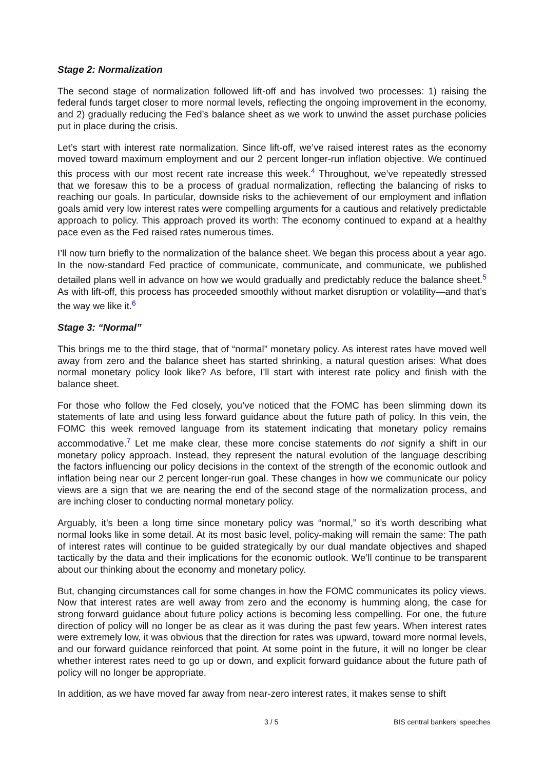Stage 2: Normalization
The second stage of normalization followed lift-off and has involved two processes: 1) raising the federal funds target closer to more normal levels, reflecting the ongoing improvement in the economy, and 2) gradually reducing the Fed’s balance sheet as we work to unwind the asset purchase policies put in place during the crisis.
Let’s start with interest rate normalization. Since lift-off, we’ve raised interest rates as the economy moved toward maximum employment and our 2 percent longer-run inflation objective. We continued this process with our most recent rate increase this week.<sup>4</sup> Throughout, we’ve repeatedly stressed that we foresaw this to be a process of gradual normalization, reflecting the balancing of risks to reaching our goals. In particular, downside risks to the achievement of our employment and inflation goals amid very low interest rates were compelling arguments for a cautious and relatively predictable approach to policy. This approach proved its worth: The economy continued to expand at a healthy pace even as the Fed raised rates numerous times.
I’ll now turn briefly to the normalization of the balance sheet. We began this process about a year ago. In the now-standard Fed practice of communicate, communicate, and communicate, we published detailed plans well in advance on how we would gradually and predictably reduce the balance sheet.<sup>5</sup> As with lift-off, this process has proceeded smoothly without market disruption or volatility—and that’s the way we like it.<sup>6</sup>
Stage 3: “Normal”
This brings me to the third stage, that of “normal” monetary policy. As interest rates have moved well away from zero and the balance sheet has started shrinking, a natural question arises: What does normal monetary policy look like? As before, I’ll start with interest rate policy and finish with the balance sheet.
For those who follow the Fed closely, you’ve noticed that the FOMC has been slimming down its statements of late and using less forward guidance about the future path of policy. In this vein, the FOMC this week removed language from its statement indicating that monetary policy remains accommodative.<sup>7</sup> Let me make clear, these more concise statements do not signify a shift in our monetary policy approach. Instead, they represent the natural evolution of the language describing the factors influencing our policy decisions in the context of the strength of the economic outlook and inflation being near our 2 percent longer-run goal. These changes in how we communicate our policy views are a sign that we are nearing the end of the second stage of the normalization process, and are inching closer to conducting normal monetary policy.
Arguably, it’s been a long time since monetary policy was “normal,” so it’s worth describing what normal looks like in some detail. At its most basic level, policy-making will remain the same: The path of interest rates will continue to be guided strategically by our dual mandate objectives and shaped tactically by the data and their implications for the economic outlook. We’ll continue to be transparent about our thinking about the economy and monetary policy.
But, changing circumstances call for some changes in how the FOMC communicates its policy views. Now that interest rates are well away from zero and the economy is humming along, the case for strong forward guidance about future policy actions is becoming less compelling. For one, the future direction of policy will no longer be as clear as it was during the past few years. When interest rates were extremely low, it was obvious that the direction for rates was upward, toward more normal levels, and our forward guidance reinforced that point. At some point in the future, it will no longer be clear whether interest rates need to go up or down, and explicit forward guidance about the future path of policy will no longer be appropriate.
In addition, as we have moved far away from near-zero interest rates, it makes sense to shift
3 / 5 BIS central bankers' speeches